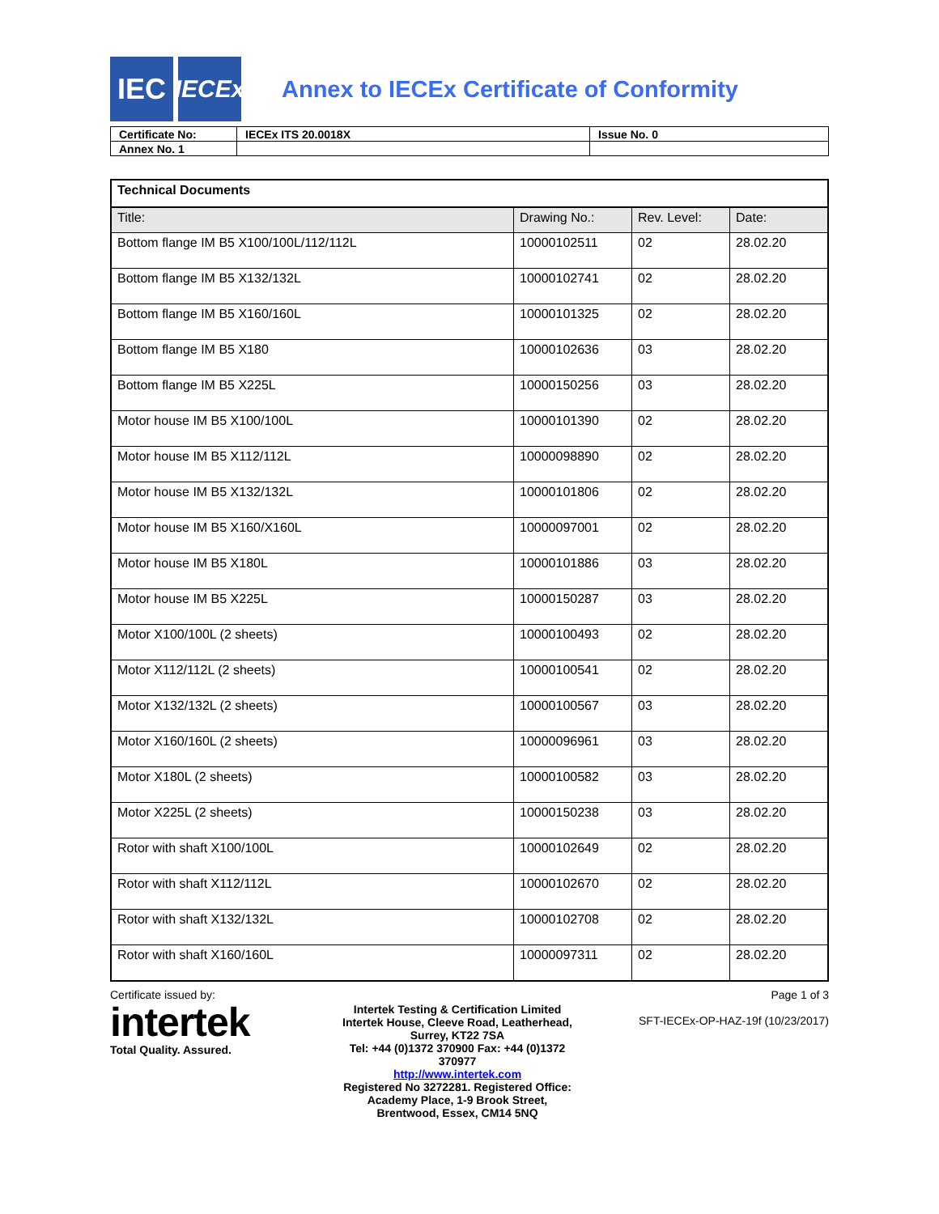IEC
IECEx
Annex to IECEx Certificate of Conformity
| Certificate No: | IECEx ITS 20.0018X | Issue No. 0 |
| Annex No. 1 | | |
| Technical Documents | | | |
| --- | --- | --- | --- |
| Title: | Drawing No.: | Rev. Level: | Date: |
| Bottom flange IM B5 X100/100L/112/112L | 10000102511 | 02 | 28.02.20 |
| Bottom flange IM B5 X132/132L | 10000102741 | 02 | 28.02.20 |
| Bottom flange IM B5 X160/160L | 10000101325 | 02 | 28.02.20 |
| Bottom flange IM B5 X180 | 10000102636 | 03 | 28.02.20 |
| Bottom flange IM B5 X225L | 10000150256 | 03 | 28.02.20 |
| Motor house IM B5 X100/100L | 10000101390 | 02 | 28.02.20 |
| Motor house IM B5 X112/112L | 10000098890 | 02 | 28.02.20 |
| Motor house IM B5 X132/132L | 10000101806 | 02 | 28.02.20 |
| Motor house IM B5 X160/X160L | 10000097001 | 02 | 28.02.20 |
| Motor house IM B5 X180L | 10000101886 | 03 | 28.02.20 |
| Motor house IM B5 X225L | 10000150287 | 03 | 28.02.20 |
| Motor X100/100L (2 sheets) | 10000100493 | 02 | 28.02.20 |
| Motor X112/112L (2 sheets) | 10000100541 | 02 | 28.02.20 |
| Motor X132/132L (2 sheets) | 10000100567 | 03 | 28.02.20 |
| Motor X160/160L (2 sheets) | 10000096961 | 03 | 28.02.20 |
| Motor X180L (2 sheets) | 10000100582 | 03 | 28.02.20 |
| Motor X225L (2 sheets) | 10000150238 | 03 | 28.02.20 |
| Rotor with shaft X100/100L | 10000102649 | 02 | 28.02.20 |
| Rotor with shaft X112/112L | 10000102670 | 02 | 28.02.20 |
| Rotor with shaft X132/132L | 10000102708 | 02 | 28.02.20 |
| Rotor with shaft X160/160L | 10000097311 | 02 | 28.02.20 |
Certificate issued by:
intertek
Total Quality. Assured.
Intertek Testing & Certification Limited
Intertek House, Cleeve Road, Leatherhead, Surrey, KT22 7SA
Tel: +44 (0)1372 370900 Fax: +44 (0)1372 370977
http://www.intertek.com
Registered No 3272281. Registered Office: Academy Place, 1-9 Brook Street, Brentwood, Essex, CM14 5NQ
Page 1 of 3
SFT-IECEx-OP-HAZ-19f (10/23/2017)